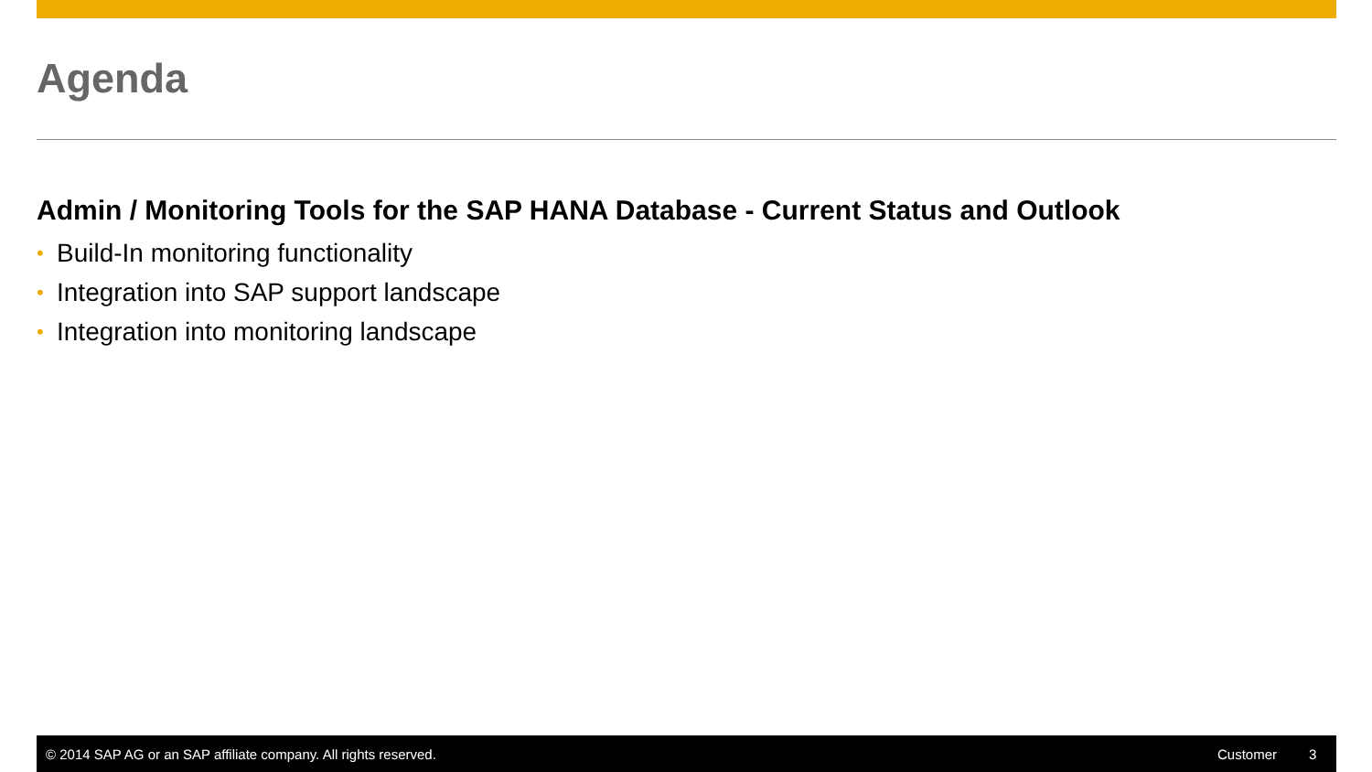Agenda
Admin / Monitoring Tools for the SAP HANA Database - Current Status and Outlook
• Build-In monitoring functionality
• Integration into SAP support landscape
• Integration into monitoring landscape
© 2014 SAP AG or an SAP affiliate company. All rights reserved.
Customer 3